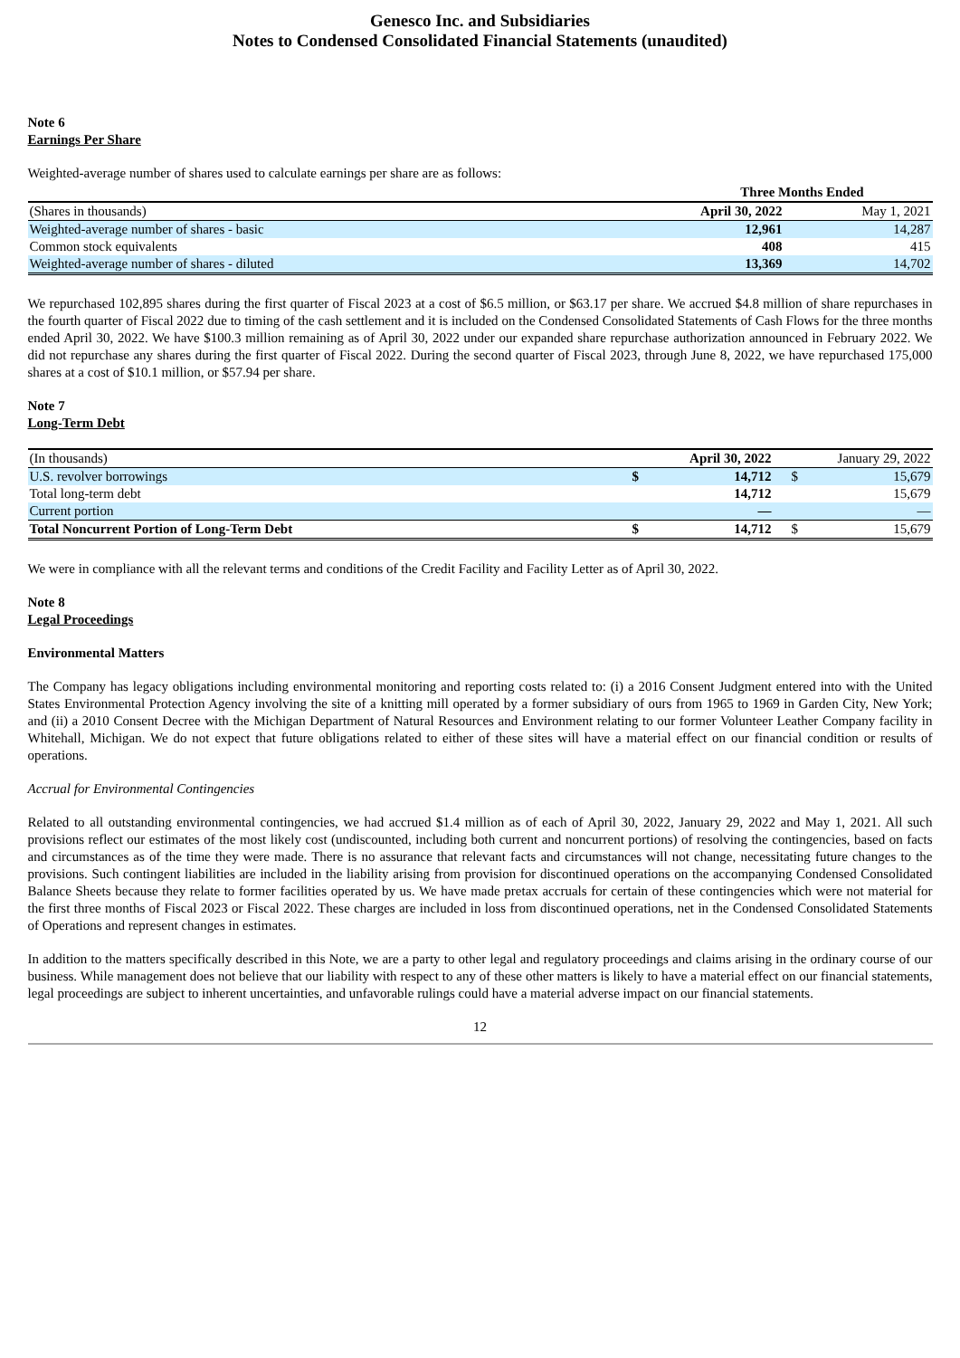Genesco Inc. and Subsidiaries
Notes to Condensed Consolidated Financial Statements (unaudited)
Note 6
Earnings Per Share
Weighted-average number of shares used to calculate earnings per share are as follows:
| | Three Months Ended | |
| --- | --- | --- |
| (Shares in thousands) | April 30, 2022 | May 1, 2021 |
| Weighted-average number of shares - basic | 12,961 | 14,287 |
| Common stock equivalents | 408 | 415 |
| Weighted-average number of shares - diluted | 13,369 | 14,702 |
We repurchased 102,895 shares during the first quarter of Fiscal 2023 at a cost of $6.5 million, or $63.17 per share. We accrued $4.8 million of share repurchases in the fourth quarter of Fiscal 2022 due to timing of the cash settlement and it is included on the Condensed Consolidated Statements of Cash Flows for the three months ended April 30, 2022. We have $100.3 million remaining as of April 30, 2022 under our expanded share repurchase authorization announced in February 2022. We did not repurchase any shares during the first quarter of Fiscal 2022. During the second quarter of Fiscal 2023, through June 8, 2022, we have repurchased 175,000 shares at a cost of $10.1 million, or $57.94 per share.
Note 7
Long-Term Debt
| (In thousands) | | April 30, 2022 | | January 29, 2022 |
| U.S. revolver borrowings | $ | 14,712 | $ | 15,679 |
| Total long-term debt | | 14,712 | | 15,679 |
| Current portion | | — | | — |
| Total Noncurrent Portion of Long-Term Debt | $ | 14,712 | $ | 15,679 |
We were in compliance with all the relevant terms and conditions of the Credit Facility and Facility Letter as of April 30, 2022.
Note 8
Legal Proceedings
Environmental Matters
The Company has legacy obligations including environmental monitoring and reporting costs related to: (i) a 2016 Consent Judgment entered into with the United States Environmental Protection Agency involving the site of a knitting mill operated by a former subsidiary of ours from 1965 to 1969 in Garden City, New York; and (ii) a 2010 Consent Decree with the Michigan Department of Natural Resources and Environment relating to our former Volunteer Leather Company facility in Whitehall, Michigan. We do not expect that future obligations related to either of these sites will have a material effect on our financial condition or results of operations.
Accrual for Environmental Contingencies
Related to all outstanding environmental contingencies, we had accrued $1.4 million as of each of April 30, 2022, January 29, 2022 and May 1, 2021. All such provisions reflect our estimates of the most likely cost (undiscounted, including both current and noncurrent portions) of resolving the contingencies, based on facts and circumstances as of the time they were made. There is no assurance that relevant facts and circumstances will not change, necessitating future changes to the provisions. Such contingent liabilities are included in the liability arising from provision for discontinued operations on the accompanying Condensed Consolidated Balance Sheets because they relate to former facilities operated by us. We have made pretax accruals for certain of these contingencies which were not material for the first three months of Fiscal 2023 or Fiscal 2022. These charges are included in loss from discontinued operations, net in the Condensed Consolidated Statements of Operations and represent changes in estimates.
In addition to the matters specifically described in this Note, we are a party to other legal and regulatory proceedings and claims arising in the ordinary course of our business. While management does not believe that our liability with respect to any of these other matters is likely to have a material effect on our financial statements, legal proceedings are subject to inherent uncertainties, and unfavorable rulings could have a material adverse impact on our financial statements.
12